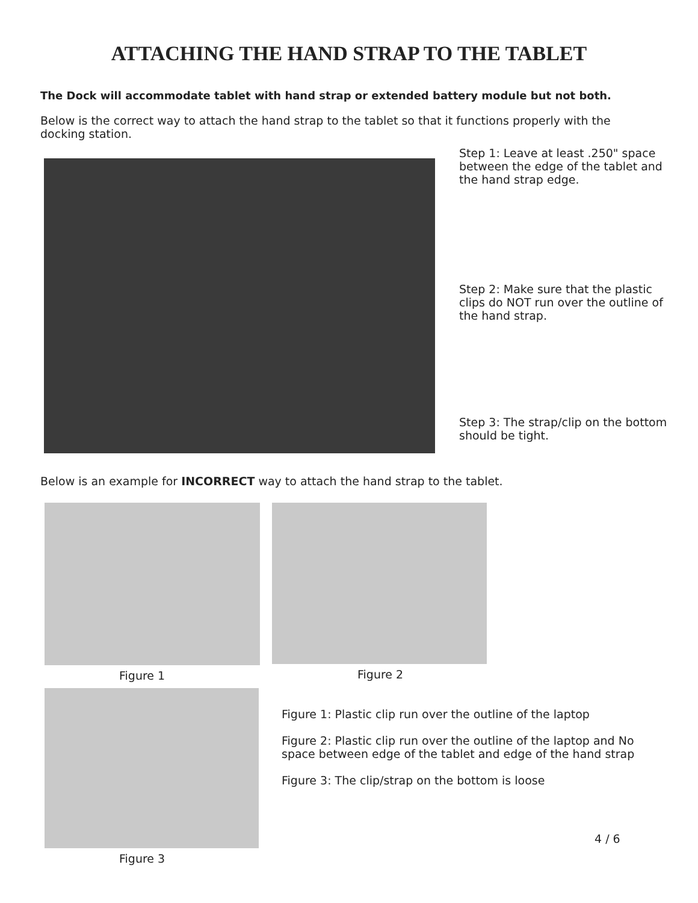ATTACHING THE HAND STRAP TO THE TABLET
The Dock will accommodate tablet with hand strap or extended battery module but not both.
Below is the correct way to attach the hand strap to the tablet so that it functions properly with the docking station.
Step 1: Leave at least .250" space between the edge of the tablet and the hand strap edge.
Step 2: Make sure that the plastic clips do NOT run over the outline of the hand strap.
Step 3: The strap/clip on the bottom should be tight.
Below is an example for INCORRECT way to attach the hand strap to the tablet.
Figure 1 Figure 2
Figure 3
Figure 1: Plastic clip run over the outline of the laptop
Figure 2: Plastic clip run over the outline of the laptop and No space between edge of the tablet and edge of the hand strap
Figure 3: The clip/strap on the bottom is loose
4 / 6